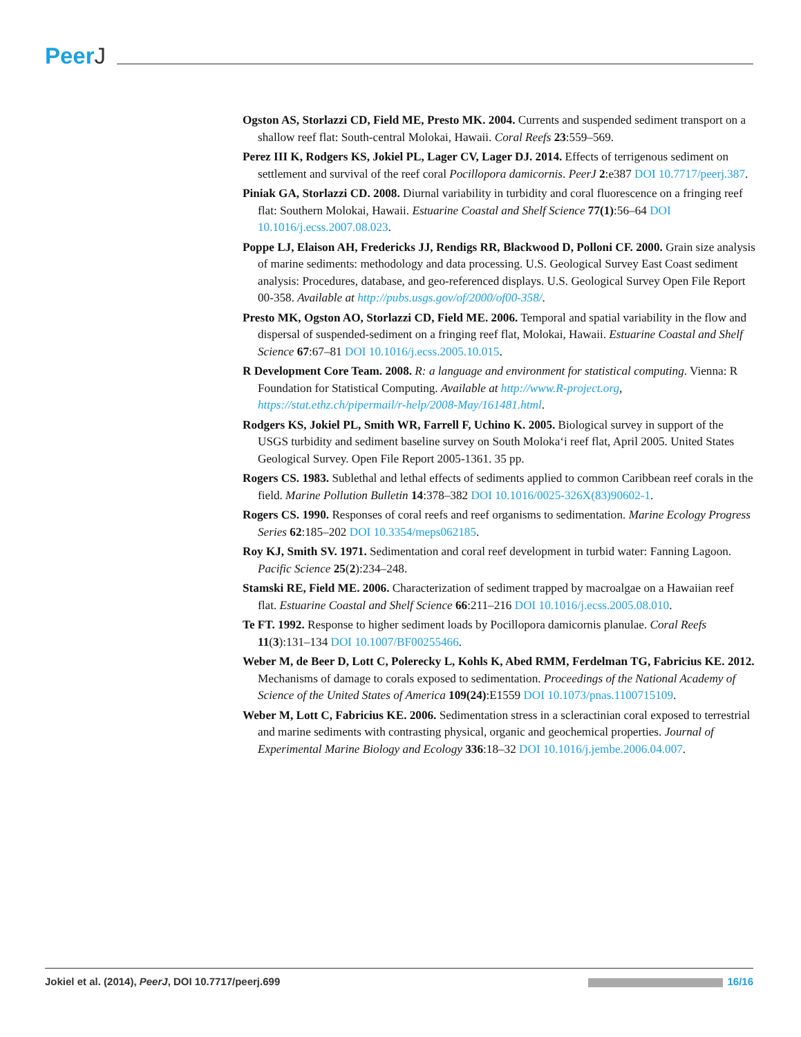PeerJ
Ogston AS, Storlazzi CD, Field ME, Presto MK. 2004. Currents and suspended sediment transport on a shallow reef flat: South-central Molokai, Hawaii. Coral Reefs 23:559–569.
Perez III K, Rodgers KS, Jokiel PL, Lager CV, Lager DJ. 2014. Effects of terrigenous sediment on settlement and survival of the reef coral Pocillopora damicornis. PeerJ 2:e387 DOI 10.7717/peerj.387.
Piniak GA, Storlazzi CD. 2008. Diurnal variability in turbidity and coral fluorescence on a fringing reef flat: Southern Molokai, Hawaii. Estuarine Coastal and Shelf Science 77(1):56–64 DOI 10.1016/j.ecss.2007.08.023.
Poppe LJ, Elaison AH, Fredericks JJ, Rendigs RR, Blackwood D, Polloni CF. 2000. Grain size analysis of marine sediments: methodology and data processing. U.S. Geological Survey East Coast sediment analysis: Procedures, database, and geo-referenced displays. U.S. Geological Survey Open File Report 00-358. Available at http://pubs.usgs.gov/of/2000/of00-358/.
Presto MK, Ogston AO, Storlazzi CD, Field ME. 2006. Temporal and spatial variability in the flow and dispersal of suspended-sediment on a fringing reef flat, Molokai, Hawaii. Estuarine Coastal and Shelf Science 67:67–81 DOI 10.1016/j.ecss.2005.10.015.
R Development Core Team. 2008. R: a language and environment for statistical computing. Vienna: R Foundation for Statistical Computing. Available at http://www.R-project.org, https://stat.ethz.ch/pipermail/r-help/2008-May/161481.html.
Rodgers KS, Jokiel PL, Smith WR, Farrell F, Uchino K. 2005. Biological survey in support of the USGS turbidity and sediment baseline survey on South Moloka‘i reef flat, April 2005. United States Geological Survey. Open File Report 2005-1361. 35 pp.
Rogers CS. 1983. Sublethal and lethal effects of sediments applied to common Caribbean reef corals in the field. Marine Pollution Bulletin 14:378–382 DOI 10.1016/0025-326X(83)90602-1.
Rogers CS. 1990. Responses of coral reefs and reef organisms to sedimentation. Marine Ecology Progress Series 62:185–202 DOI 10.3354/meps062185.
Roy KJ, Smith SV. 1971. Sedimentation and coral reef development in turbid water: Fanning Lagoon. Pacific Science 25(2):234–248.
Stamski RE, Field ME. 2006. Characterization of sediment trapped by macroalgae on a Hawaiian reef flat. Estuarine Coastal and Shelf Science 66:211–216 DOI 10.1016/j.ecss.2005.08.010.
Te FT. 1992. Response to higher sediment loads by Pocillopora damicornis planulae. Coral Reefs 11(3):131–134 DOI 10.1007/BF00255466.
Weber M, de Beer D, Lott C, Polerecky L, Kohls K, Abed RMM, Ferdelman TG, Fabricius KE. 2012. Mechanisms of damage to corals exposed to sedimentation. Proceedings of the National Academy of Science of the United States of America 109(24):E1559 DOI 10.1073/pnas.1100715109.
Weber M, Lott C, Fabricius KE. 2006. Sedimentation stress in a scleractinian coral exposed to terrestrial and marine sediments with contrasting physical, organic and geochemical properties. Journal of Experimental Marine Biology and Ecology 336:18–32 DOI 10.1016/j.jembe.2006.04.007.
Jokiel et al. (2014), PeerJ, DOI 10.7717/peerj.699
16/16